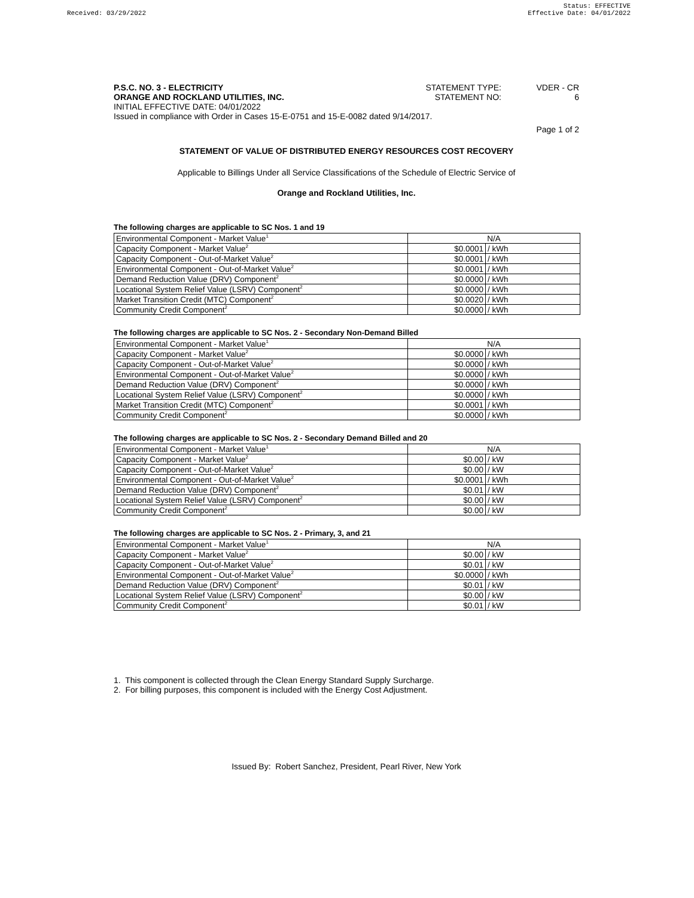Received: 03/29/2022 Status: EFFECTIVE
Effective Date: 04/01/2022
P.S.C. NO. 3 - ELECTRICITY STATEMENT TYPE: VDER - CR
ORANGE AND ROCKLAND UTILITIES, INC.
STATEMENT NO: 6
INITIAL EFFECTIVE DATE: 04/01/2022
Issued in compliance with Order in Cases 15-E-0751 and 15-E-0082 dated 9/14/2017.
Page 1 of 2
STATEMENT OF VALUE OF DISTRIBUTED ENERGY RESOURCES COST RECOVERY
Applicable to Billings Under all Service Classifications of the Schedule of Electric Service of
Orange and Rockland Utilities, Inc.
The following charges are applicable to SC Nos. 1 and 19
| Environmental Component - Market Value<sup>1</sup> | N/A | |
| Capacity Component - Market Value<sup>2</sup> | $0.0001 | / kWh |
| Capacity Component - Out-of-Market Value<sup>2</sup> | $0.0001 | / kWh |
| Environmental Component - Out-of-Market Value<sup>2</sup> | $0.0001 | / kWh |
| Demand Reduction Value (DRV) Component<sup>2</sup> | $0.0000 | / kWh |
| Locational System Relief Value (LSRV) Component<sup>2</sup> | $0.0000 | / kWh |
| Market Transition Credit (MTC) Component<sup>2</sup> | $0.0020 | / kWh |
| Community Credit Component<sup>2</sup> | $0.0000 | / kWh |
The following charges are applicable to SC Nos. 2 - Secondary Non-Demand Billed
| Environmental Component - Market Value<sup>1</sup> | N/A | |
| Capacity Component - Market Value<sup>2</sup> | $0.0000 | / kWh |
| Capacity Component - Out-of-Market Value<sup>2</sup> | $0.0000 | / kWh |
| Environmental Component - Out-of-Market Value<sup>2</sup> | $0.0000 | / kWh |
| Demand Reduction Value (DRV) Component<sup>2</sup> | $0.0000 | / kWh |
| Locational System Relief Value (LSRV) Component<sup>2</sup> | $0.0000 | / kWh |
| Market Transition Credit (MTC) Component<sup>2</sup> | $0.0001 | / kWh |
| Community Credit Component<sup>2</sup> | $0.0000 | / kWh |
The following charges are applicable to SC Nos. 2 - Secondary Demand Billed and 20
| Environmental Component - Market Value<sup>1</sup> | N/A | |
| Capacity Component - Market Value<sup>2</sup> | $0.00 | / kW |
| Capacity Component - Out-of-Market Value<sup>2</sup> | $0.00 | / kW |
| Environmental Component - Out-of-Market Value<sup>2</sup> | $0.0001 | / kWh |
| Demand Reduction Value (DRV) Component<sup>2</sup> | $0.01 | / kW |
| Locational System Relief Value (LSRV) Component<sup>2</sup> | $0.00 | / kW |
| Community Credit Component<sup>2</sup> | $0.00 | / kW |
The following charges are applicable to SC Nos. 2 - Primary, 3, and 21
| Environmental Component - Market Value<sup>1</sup> | N/A | |
| Capacity Component - Market Value<sup>2</sup> | $0.00 | / kW |
| Capacity Component - Out-of-Market Value<sup>2</sup> | $0.01 | / kW |
| Environmental Component - Out-of-Market Value<sup>2</sup> | $0.0000 | / kWh |
| Demand Reduction Value (DRV) Component<sup>2</sup> | $0.01 | / kW |
| Locational System Relief Value (LSRV) Component<sup>2</sup> | $0.00 | / kW |
| Community Credit Component<sup>2</sup> | $0.01 | / kW |
1. This component is collected through the Clean Energy Standard Supply Surcharge.
2. For billing purposes, this component is included with the Energy Cost Adjustment.
Issued By: Robert Sanchez, President, Pearl River, New York